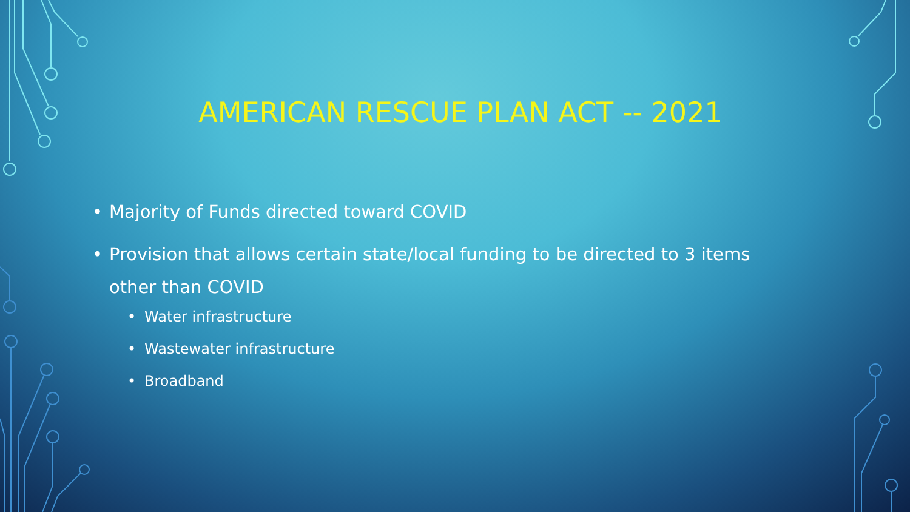AMERICAN RESCUE PLAN ACT -- 2021
• Majority of Funds directed toward COVID
• Provision that allows certain state/local funding to be directed to 3 items other than COVID
• Water infrastructure
• Wastewater infrastructure
• Broadband